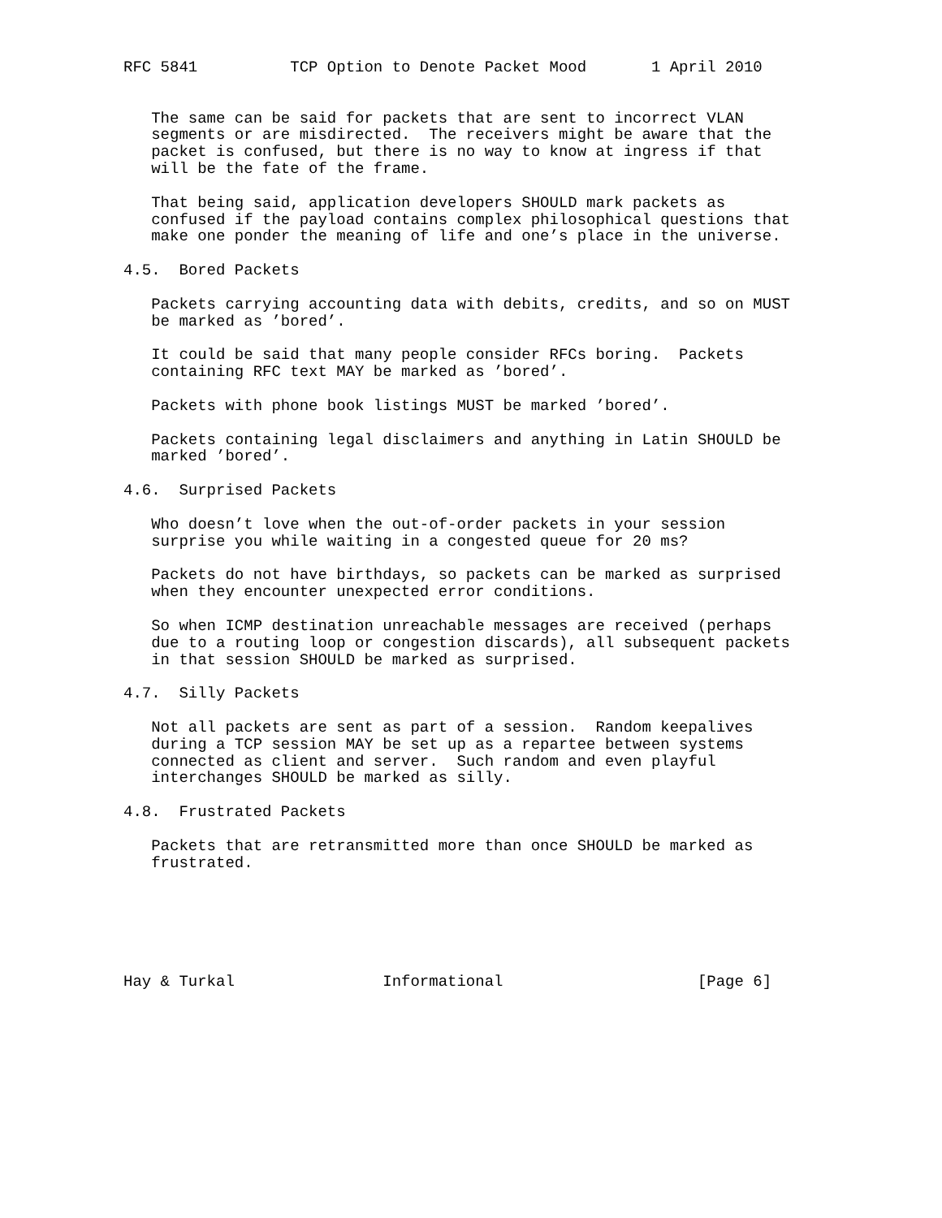RFC 5841          TCP Option to Denote Packet Mood       1 April 2010


   The same can be said for packets that are sent to incorrect VLAN
   segments or are misdirected.  The receivers might be aware that the
   packet is confused, but there is no way to know at ingress if that
   will be the fate of the frame.

   That being said, application developers SHOULD mark packets as
   confused if the payload contains complex philosophical questions that
   make one ponder the meaning of life and one’s place in the universe.

4.5.  Bored Packets

   Packets carrying accounting data with debits, credits, and so on MUST
   be marked as ’bored’.

   It could be said that many people consider RFCs boring.  Packets
   containing RFC text MAY be marked as ’bored’.

   Packets with phone book listings MUST be marked ’bored’.

   Packets containing legal disclaimers and anything in Latin SHOULD be
   marked ’bored’.

4.6.  Surprised Packets

   Who doesn’t love when the out-of-order packets in your session
   surprise you while waiting in a congested queue for 20 ms?

   Packets do not have birthdays, so packets can be marked as surprised
   when they encounter unexpected error conditions.

   So when ICMP destination unreachable messages are received (perhaps
   due to a routing loop or congestion discards), all subsequent packets
   in that session SHOULD be marked as surprised.

4.7.  Silly Packets

   Not all packets are sent as part of a session.  Random keepalives
   during a TCP session MAY be set up as a repartee between systems
   connected as client and server.  Such random and even playful
   interchanges SHOULD be marked as silly.

4.8.  Frustrated Packets

   Packets that are retransmitted more than once SHOULD be marked as
   frustrated.






Hay & Turkal                Informational                     [Page 6]